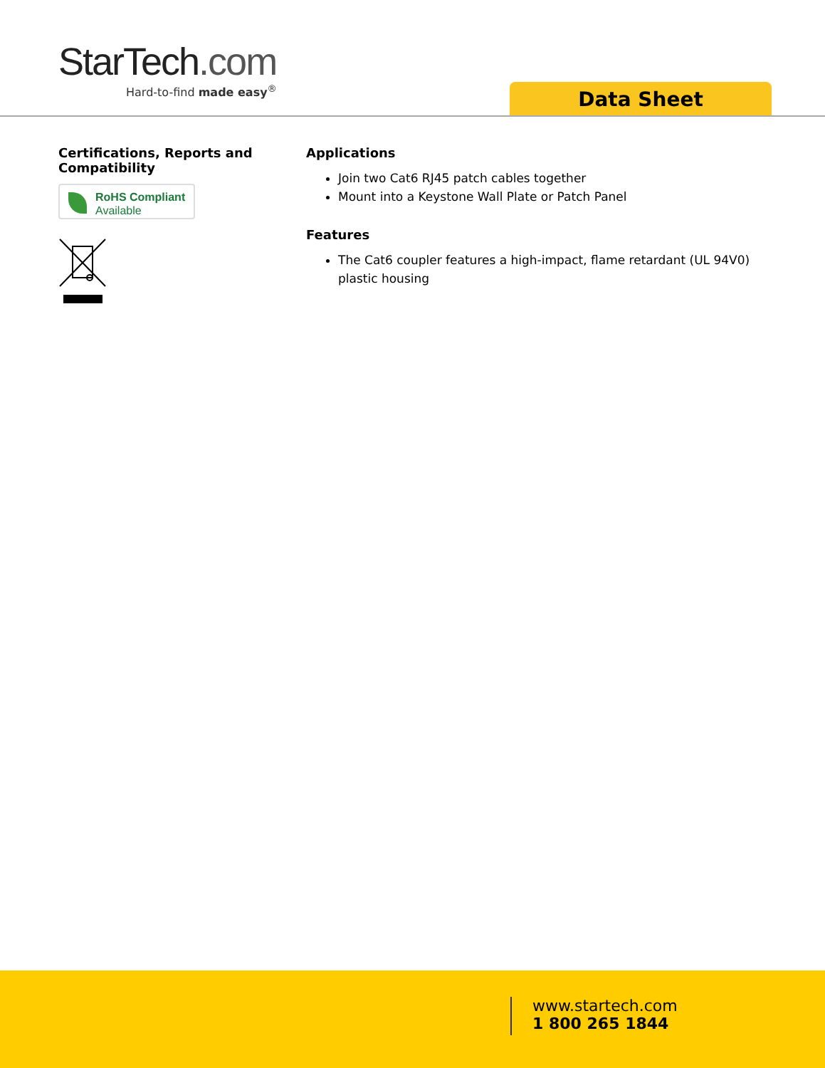StarTech.com
Hard-to-find made easy<sup>®</sup>
Data Sheet
Certifications, Reports and Compatibility
RoHS Compliant
Available
Applications
Join two Cat6 RJ45 patch cables together
Mount into a Keystone Wall Plate or Patch Panel
Features
The Cat6 coupler features a high-impact, flame retardant (UL 94V0) plastic housing
www.startech.com
1 800 265 1844